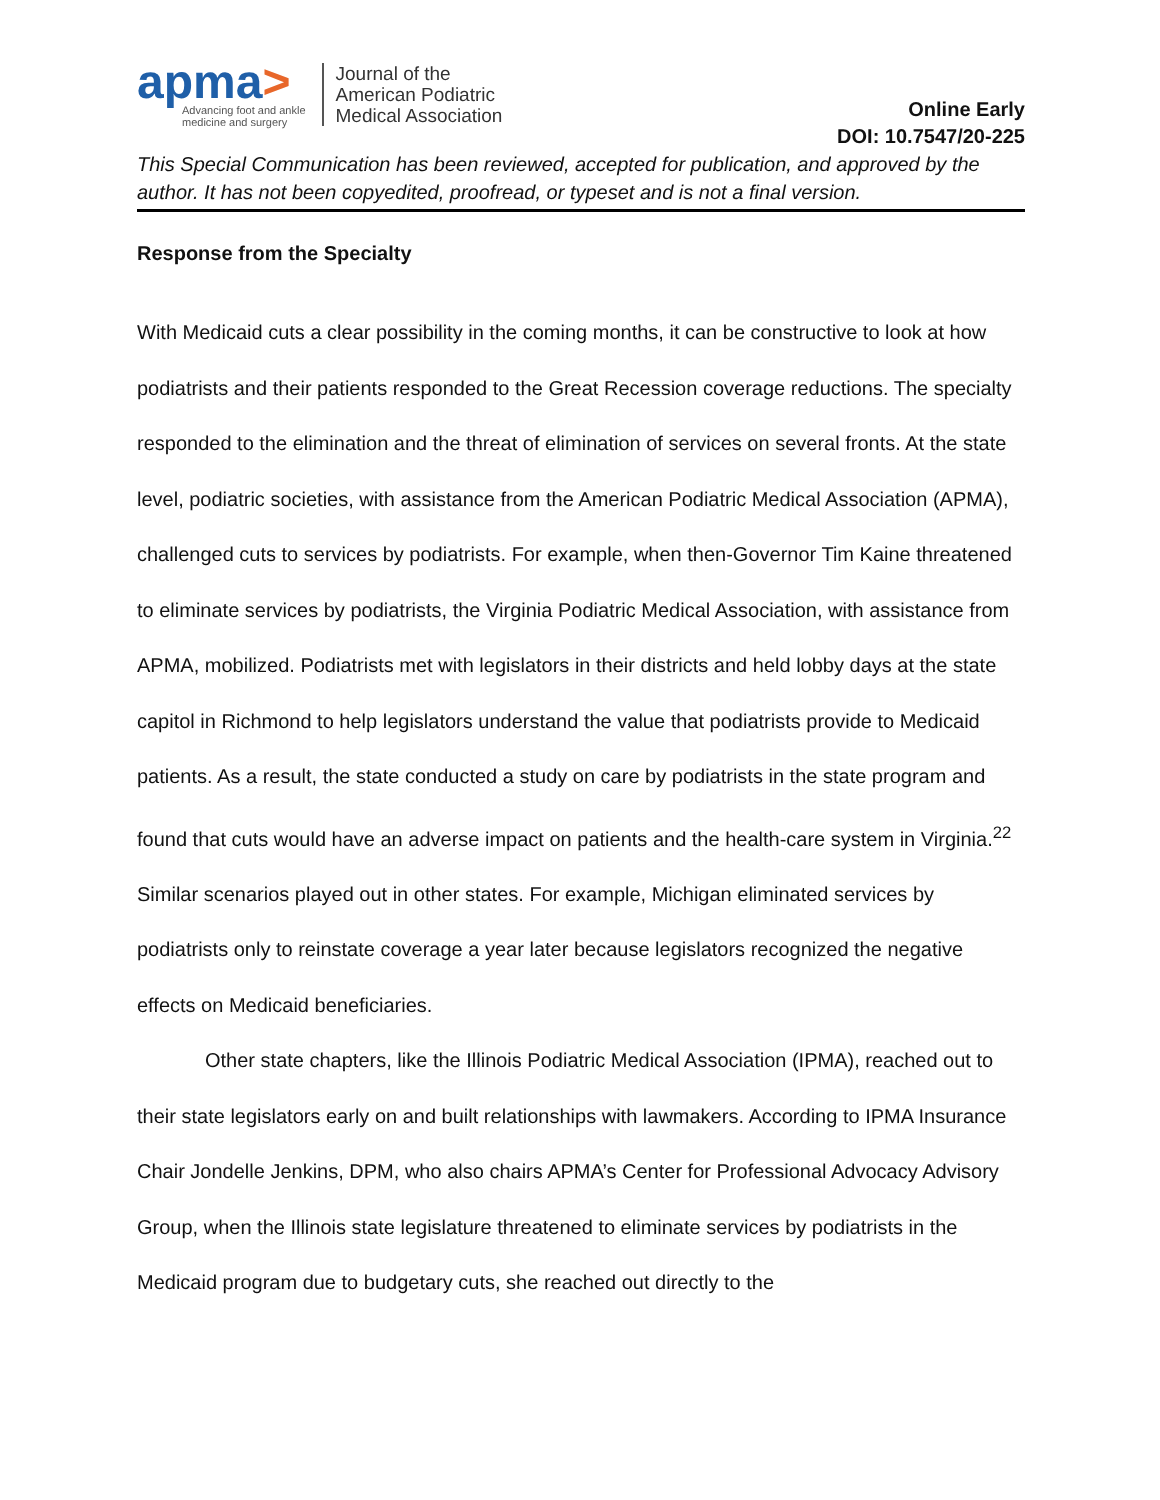apma>
Advancing foot and ankle
medicine and surgery
Journal of the
American Podiatric
Medical Association
Online Early
DOI: 10.7547/20-225
This Special Communication has been reviewed, accepted for publication, and approved by the author. It has not been copyedited, proofread, or typeset and is not a final version.
Response from the Specialty
With Medicaid cuts a clear possibility in the coming months, it can be constructive to look at how podiatrists and their patients responded to the Great Recession coverage reductions. The specialty responded to the elimination and the threat of elimination of services on several fronts. At the state level, podiatric societies, with assistance from the American Podiatric Medical Association (APMA), challenged cuts to services by podiatrists. For example, when then-Governor Tim Kaine threatened to eliminate services by podiatrists, the Virginia Podiatric Medical Association, with assistance from APMA, mobilized. Podiatrists met with legislators in their districts and held lobby days at the state capitol in Richmond to help legislators understand the value that podiatrists provide to Medicaid patients. As a result, the state conducted a study on care by podiatrists in the state program and found that cuts would have an adverse impact on patients and the health-care system in Virginia.<sup>22</sup> Similar scenarios played out in other states. For example, Michigan eliminated services by podiatrists only to reinstate coverage a year later because legislators recognized the negative effects on Medicaid beneficiaries.
Other state chapters, like the Illinois Podiatric Medical Association (IPMA), reached out to their state legislators early on and built relationships with lawmakers. According to IPMA Insurance Chair Jondelle Jenkins, DPM, who also chairs APMA’s Center for Professional Advocacy Advisory Group, when the Illinois state legislature threatened to eliminate services by podiatrists in the Medicaid program due to budgetary cuts, she reached out directly to the